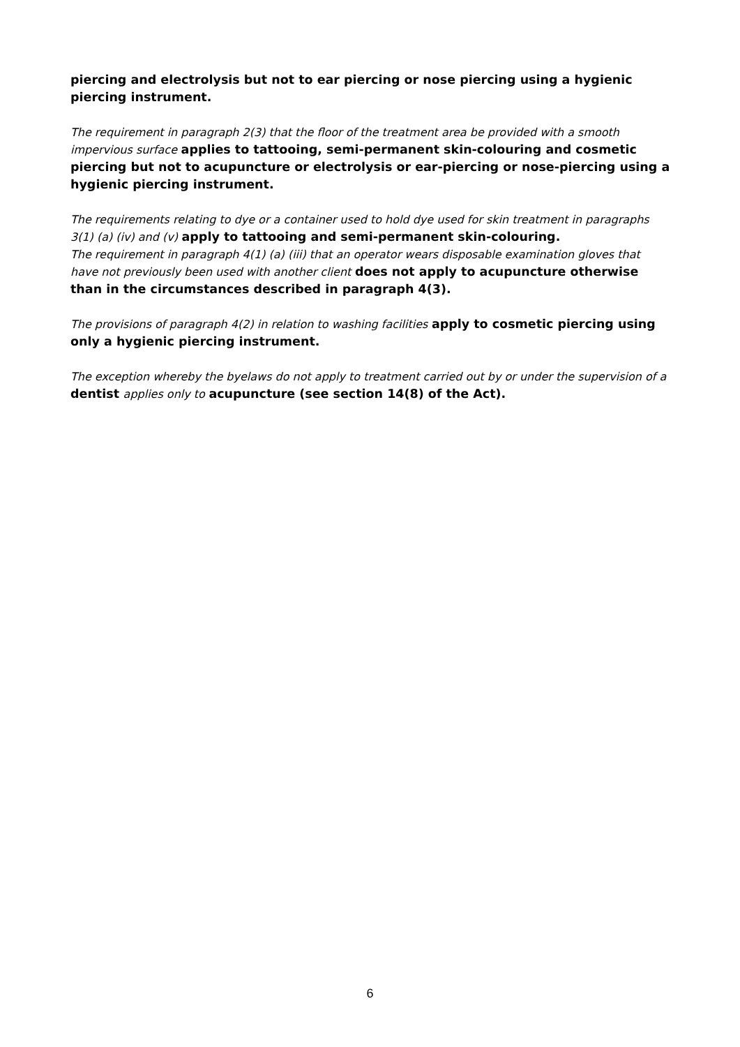piercing and electrolysis but not to ear piercing or nose piercing using a hygienic piercing instrument.
The requirement in paragraph 2(3) that the floor of the treatment area be provided with a smooth impervious surface applies to tattooing, semi-permanent skin-colouring and cosmetic piercing but not to acupuncture or electrolysis or ear-piercing or nose-piercing using a hygienic piercing instrument.
The requirements relating to dye or a container used to hold dye used for skin treatment in paragraphs 3(1) (a) (iv) and (v) apply to tattooing and semi-permanent skin-colouring.
The requirement in paragraph 4(1) (a) (iii) that an operator wears disposable examination gloves that have not previously been used with another client does not apply to acupuncture otherwise than in the circumstances described in paragraph 4(3).
The provisions of paragraph 4(2) in relation to washing facilities apply to cosmetic piercing using only a hygienic piercing instrument.
The exception whereby the byelaws do not apply to treatment carried out by or under the supervision of a dentist applies only to acupuncture (see section 14(8) of the Act).
6